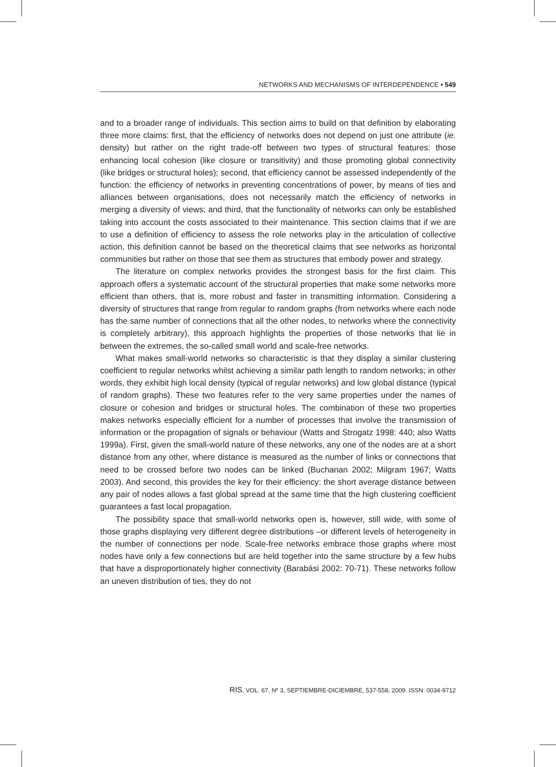NETWORKS AND MECHANISMS OF INTERDEPENDENCE • 549
and to a broader range of individuals. This section aims to build on that definition by elaborating three more claims: first, that the efficiency of networks does not depend on just one attribute (ie. density) but rather on the right trade-off between two types of structural features: those enhancing local cohesion (like closure or transitivity) and those promoting global connectivity (like bridges or structural holes); second, that efficiency cannot be assessed independently of the function: the efficiency of networks in preventing concentrations of power, by means of ties and alliances between organisations, does not necessarily match the efficiency of networks in merging a diversity of views; and third, that the functionality of networks can only be established taking into account the costs associated to their maintenance. This section claims that if we are to use a definition of efficiency to assess the role networks play in the articulation of collective action, this definition cannot be based on the theoretical claims that see networks as horizontal communities but rather on those that see them as structures that embody power and strategy.
The literature on complex networks provides the strongest basis for the first claim. This approach offers a systematic account of the structural properties that make some networks more efficient than others, that is, more robust and faster in transmitting information. Considering a diversity of structures that range from regular to random graphs (from networks where each node has the same number of connections that all the other nodes, to networks where the connectivity is completely arbitrary), this approach highlights the properties of those networks that lie in between the extremes, the so-called small world and scale-free networks.
What makes small-world networks so characteristic is that they display a similar clustering coefficient to regular networks whilst achieving a similar path length to random networks; in other words, they exhibit high local density (typical of regular networks) and low global distance (typical of random graphs). These two features refer to the very same properties under the names of closure or cohesion and bridges or structural holes. The combination of these two properties makes networks especially efficient for a number of processes that involve the transmission of information or the propagation of signals or behaviour (Watts and Strogatz 1998: 440; also Watts 1999a). First, given the small-world nature of these networks, any one of the nodes are at a short distance from any other, where distance is measured as the number of links or connections that need to be crossed before two nodes can be linked (Buchanan 2002; Milgram 1967; Watts 2003). And second, this provides the key for their efficiency: the short average distance between any pair of nodes allows a fast global spread at the same time that the high clustering coefficient guarantees a fast local propagation.
The possibility space that small-world networks open is, however, still wide, with some of those graphs displaying very different degree distributions –or different levels of heterogeneity in the number of connections per node. Scale-free networks embrace those graphs where most nodes have only a few connections but are held together into the same structure by a few hubs that have a disproportionately higher connectivity (Barabási 2002: 70-71). These networks follow an uneven distribution of ties, they do not
RIS, VOL. 67, Nº 3, SEPTIEMBRE-DICIEMBRE, 537-558, 2009. ISSN: 0034-9712